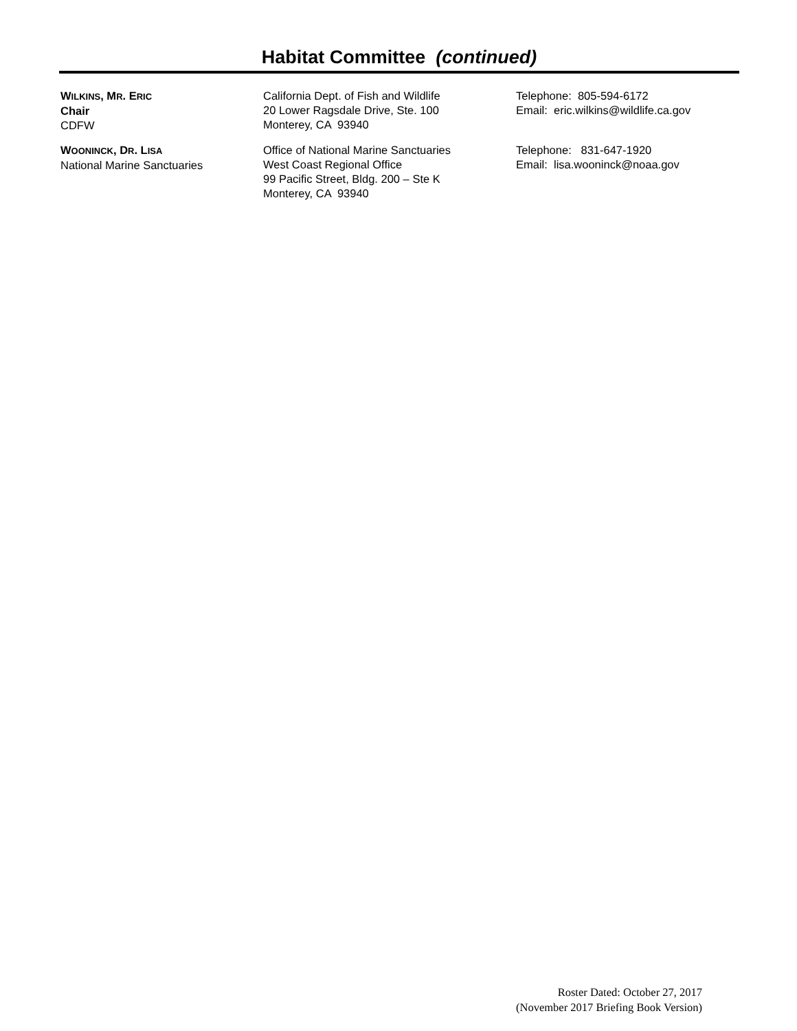Habitat Committee (continued)
| W ILKINS , M R . E RIC Chair CDFW | California Dept. of Fish and Wildlife 20 Lower Ragsdale Drive, Ste. 100 Monterey, CA 93940 | Telephone: 805-594-6172 Email: eric.wilkins@wildlife.ca.gov |
| W OONINCK , D R . L ISA National Marine Sanctuaries | Office of National Marine Sanctuaries West Coast Regional Office 99 Pacific Street, Bldg. 200 – Ste K Monterey, CA 93940 | Telephone: 831-647-1920 Email: lisa.wooninck@noaa.gov |
Roster Dated: October 27, 2017
(November 2017 Briefing Book Version)